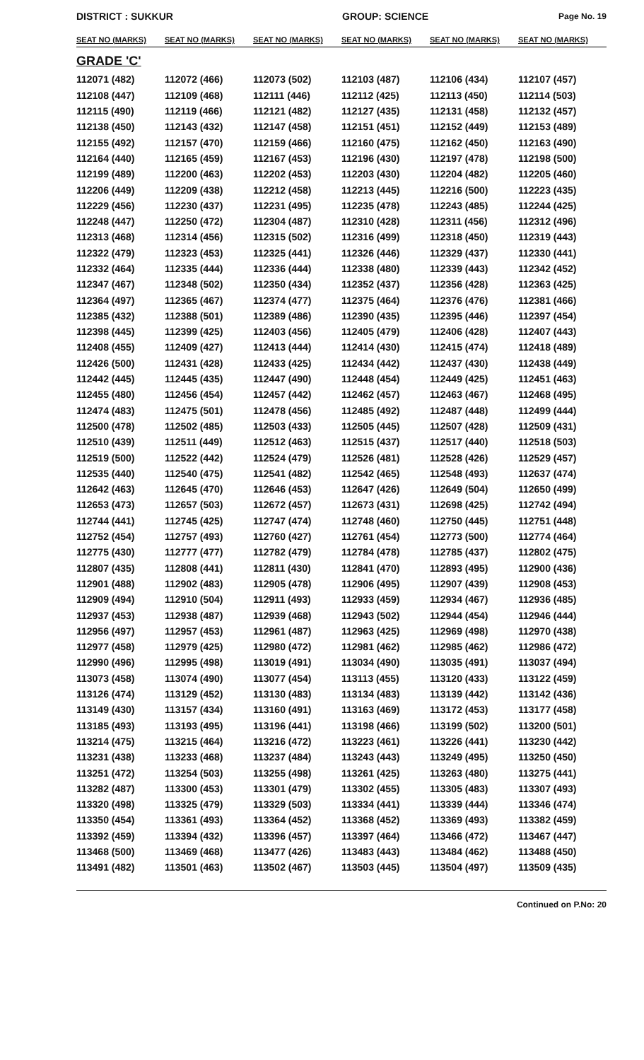DISTRICT : SUKKUR GROUP: SCIENCE
Page No. 19
| SEAT NO (MARKS) | SEAT NO (MARKS) | SEAT NO (MARKS) | SEAT NO (MARKS) | SEAT NO (MARKS) | SEAT NO (MARKS) |
| --- | --- | --- | --- | --- | --- |
| GRADE 'C' | | | | | |
| 112071 (482) | 112072 (466) | 112073 (502) | 112103 (487) | 112106 (434) | 112107 (457) |
| 112108 (447) | 112109 (468) | 112111 (446) | 112112 (425) | 112113 (450) | 112114 (503) |
| 112115 (490) | 112119 (466) | 112121 (482) | 112127 (435) | 112131 (458) | 112132 (457) |
| 112138 (450) | 112143 (432) | 112147 (458) | 112151 (451) | 112152 (449) | 112153 (489) |
| 112155 (492) | 112157 (470) | 112159 (466) | 112160 (475) | 112162 (450) | 112163 (490) |
| 112164 (440) | 112165 (459) | 112167 (453) | 112196 (430) | 112197 (478) | 112198 (500) |
| 112199 (489) | 112200 (463) | 112202 (453) | 112203 (430) | 112204 (482) | 112205 (460) |
| 112206 (449) | 112209 (438) | 112212 (458) | 112213 (445) | 112216 (500) | 112223 (435) |
| 112229 (456) | 112230 (437) | 112231 (495) | 112235 (478) | 112243 (485) | 112244 (425) |
| 112248 (447) | 112250 (472) | 112304 (487) | 112310 (428) | 112311 (456) | 112312 (496) |
| 112313 (468) | 112314 (456) | 112315 (502) | 112316 (499) | 112318 (450) | 112319 (443) |
| 112322 (479) | 112323 (453) | 112325 (441) | 112326 (446) | 112329 (437) | 112330 (441) |
| 112332 (464) | 112335 (444) | 112336 (444) | 112338 (480) | 112339 (443) | 112342 (452) |
| 112347 (467) | 112348 (502) | 112350 (434) | 112352 (437) | 112356 (428) | 112363 (425) |
| 112364 (497) | 112365 (467) | 112374 (477) | 112375 (464) | 112376 (476) | 112381 (466) |
| 112385 (432) | 112388 (501) | 112389 (486) | 112390 (435) | 112395 (446) | 112397 (454) |
| 112398 (445) | 112399 (425) | 112403 (456) | 112405 (479) | 112406 (428) | 112407 (443) |
| 112408 (455) | 112409 (427) | 112413 (444) | 112414 (430) | 112415 (474) | 112418 (489) |
| 112426 (500) | 112431 (428) | 112433 (425) | 112434 (442) | 112437 (430) | 112438 (449) |
| 112442 (445) | 112445 (435) | 112447 (490) | 112448 (454) | 112449 (425) | 112451 (463) |
| 112455 (480) | 112456 (454) | 112457 (442) | 112462 (457) | 112463 (467) | 112468 (495) |
| 112474 (483) | 112475 (501) | 112478 (456) | 112485 (492) | 112487 (448) | 112499 (444) |
| 112500 (478) | 112502 (485) | 112503 (433) | 112505 (445) | 112507 (428) | 112509 (431) |
| 112510 (439) | 112511 (449) | 112512 (463) | 112515 (437) | 112517 (440) | 112518 (503) |
| 112519 (500) | 112522 (442) | 112524 (479) | 112526 (481) | 112528 (426) | 112529 (457) |
| 112535 (440) | 112540 (475) | 112541 (482) | 112542 (465) | 112548 (493) | 112637 (474) |
| 112642 (463) | 112645 (470) | 112646 (453) | 112647 (426) | 112649 (504) | 112650 (499) |
| 112653 (473) | 112657 (503) | 112672 (457) | 112673 (431) | 112698 (425) | 112742 (494) |
| 112744 (441) | 112745 (425) | 112747 (474) | 112748 (460) | 112750 (445) | 112751 (448) |
| 112752 (454) | 112757 (493) | 112760 (427) | 112761 (454) | 112773 (500) | 112774 (464) |
| 112775 (430) | 112777 (477) | 112782 (479) | 112784 (478) | 112785 (437) | 112802 (475) |
| 112807 (435) | 112808 (441) | 112811 (430) | 112841 (470) | 112893 (495) | 112900 (436) |
| 112901 (488) | 112902 (483) | 112905 (478) | 112906 (495) | 112907 (439) | 112908 (453) |
| 112909 (494) | 112910 (504) | 112911 (493) | 112933 (459) | 112934 (467) | 112936 (485) |
| 112937 (453) | 112938 (487) | 112939 (468) | 112943 (502) | 112944 (454) | 112946 (444) |
| 112956 (497) | 112957 (453) | 112961 (487) | 112963 (425) | 112969 (498) | 112970 (438) |
| 112977 (458) | 112979 (425) | 112980 (472) | 112981 (462) | 112985 (462) | 112986 (472) |
| 112990 (496) | 112995 (498) | 113019 (491) | 113034 (490) | 113035 (491) | 113037 (494) |
| 113073 (458) | 113074 (490) | 113077 (454) | 113113 (455) | 113120 (433) | 113122 (459) |
| 113126 (474) | 113129 (452) | 113130 (483) | 113134 (483) | 113139 (442) | 113142 (436) |
| 113149 (430) | 113157 (434) | 113160 (491) | 113163 (469) | 113172 (453) | 113177 (458) |
| 113185 (493) | 113193 (495) | 113196 (441) | 113198 (466) | 113199 (502) | 113200 (501) |
| 113214 (475) | 113215 (464) | 113216 (472) | 113223 (461) | 113226 (441) | 113230 (442) |
| 113231 (438) | 113233 (468) | 113237 (484) | 113243 (443) | 113249 (495) | 113250 (450) |
| 113251 (472) | 113254 (503) | 113255 (498) | 113261 (425) | 113263 (480) | 113275 (441) |
| 113282 (487) | 113300 (453) | 113301 (479) | 113302 (455) | 113305 (483) | 113307 (493) |
| 113320 (498) | 113325 (479) | 113329 (503) | 113334 (441) | 113339 (444) | 113346 (474) |
| 113350 (454) | 113361 (493) | 113364 (452) | 113368 (452) | 113369 (493) | 113382 (459) |
| 113392 (459) | 113394 (432) | 113396 (457) | 113397 (464) | 113466 (472) | 113467 (447) |
| 113468 (500) | 113469 (468) | 113477 (426) | 113483 (443) | 113484 (462) | 113488 (450) |
| 113491 (482) | 113501 (463) | 113502 (467) | 113503 (445) | 113504 (497) | 113509 (435) |
Continued on P.No: 20